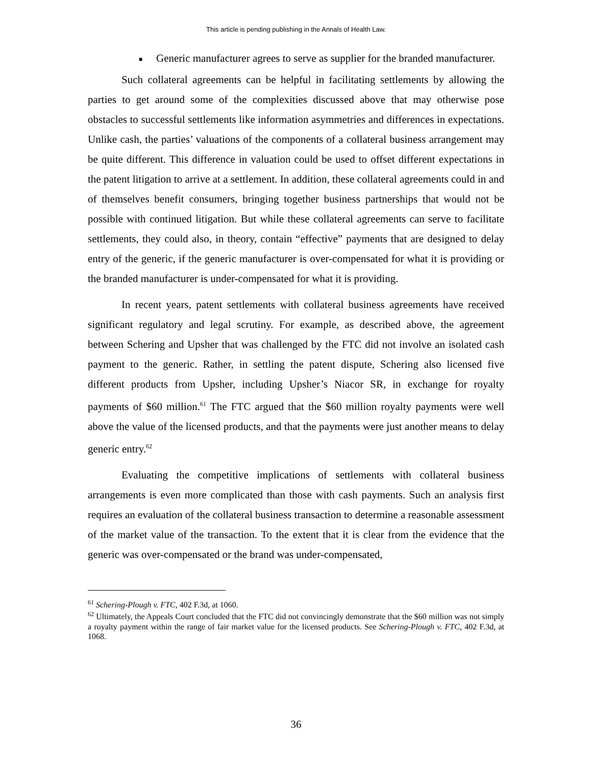This article is pending publishing in the Annals of Health Law.
■
Generic manufacturer agrees to serve as supplier for the branded manufacturer.
Such collateral agreements can be helpful in facilitating settlements by allowing the parties to get around some of the complexities discussed above that may otherwise pose obstacles to successful settlements like information asymmetries and differences in expectations. Unlike cash, the parties’ valuations of the components of a collateral business arrangement may be quite different. This difference in valuation could be used to offset different expectations in the patent litigation to arrive at a settlement. In addition, these collateral agreements could in and of themselves benefit consumers, bringing together business partnerships that would not be possible with continued litigation. But while these collateral agreements can serve to facilitate settlements, they could also, in theory, contain “effective” payments that are designed to delay entry of the generic, if the generic manufacturer is over-compensated for what it is providing or the branded manufacturer is under-compensated for what it is providing.
In recent years, patent settlements with collateral business agreements have received significant regulatory and legal scrutiny. For example, as described above, the agreement between Schering and Upsher that was challenged by the FTC did not involve an isolated cash payment to the generic. Rather, in settling the patent dispute, Schering also licensed five different products from Upsher, including Upsher’s Niacor SR, in exchange for royalty payments of $60 million.<sup>61</sup> The FTC argued that the $60 million royalty payments were well above the value of the licensed products, and that the payments were just another means to delay generic entry.<sup>62</sup>
Evaluating the competitive implications of settlements with collateral business arrangements is even more complicated than those with cash payments. Such an analysis first requires an evaluation of the collateral business transaction to determine a reasonable assessment of the market value of the transaction. To the extent that it is clear from the evidence that the generic was over-compensated or the brand was under-compensated,
<sup>61</sup> Schering-Plough v. FTC, 402 F.3d, at 1060.
<sup>62</sup> Ultimately, the Appeals Court concluded that the FTC did not convincingly demonstrate that the $60 million was not simply a royalty payment within the range of fair market value for the licensed products. See Schering-Plough v. FTC, 402 F.3d, at 1068.
36